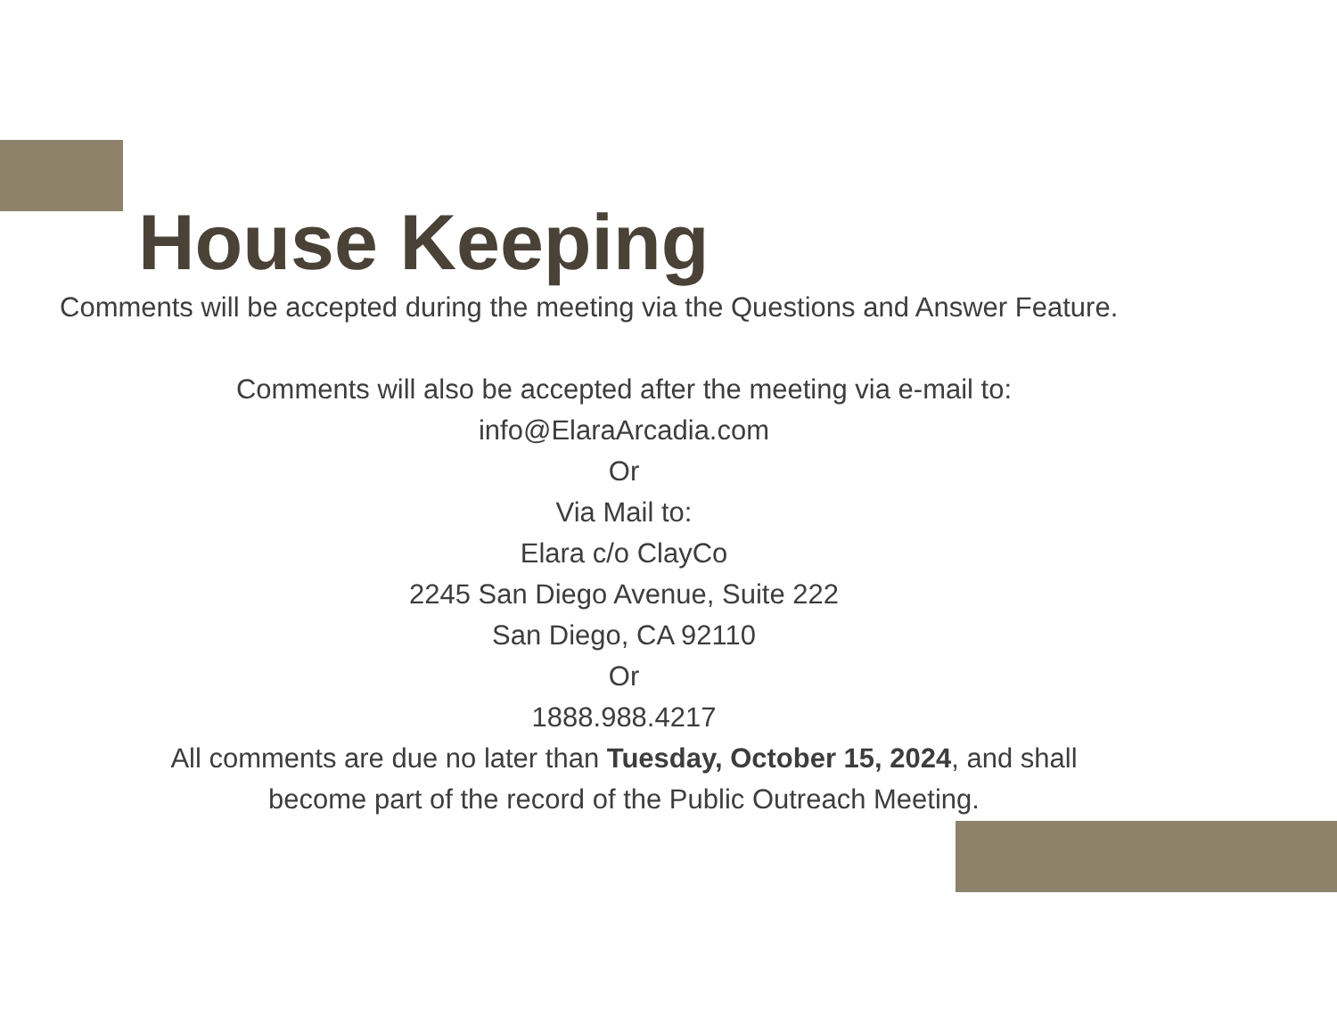House Keeping
Comments will be accepted during the meeting via the Questions and Answer Feature.
Comments will also be accepted after the meeting via e-mail to:
info@ElaraArcadia.com
Or
Via Mail to:
Elara c/o ClayCo
2245 San Diego Avenue, Suite 222
San Diego, CA 92110
Or
1888.988.4217
All comments are due no later than Tuesday, October 15, 2024, and shall
become part of the record of the Public Outreach Meeting.